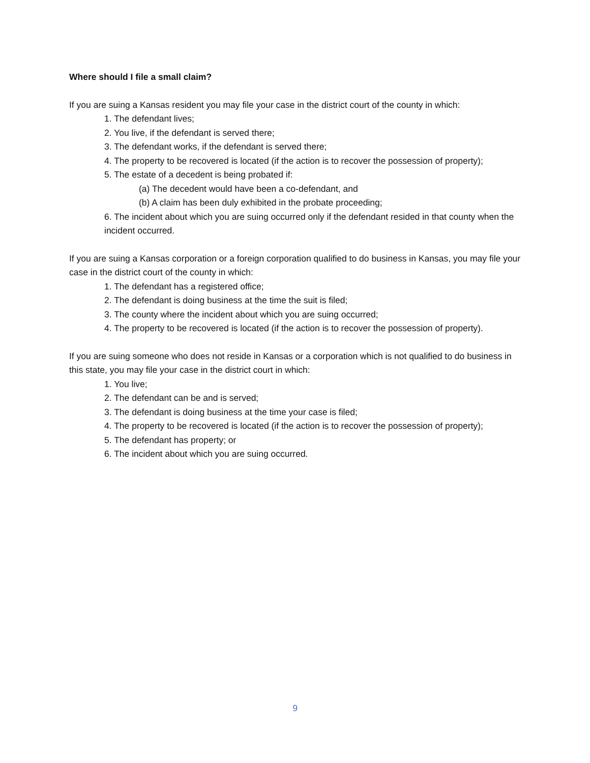Where should I file a small claim?
If you are suing a Kansas resident you may file your case in the district court of the county in which:
1. The defendant lives;
2. You live, if the defendant is served there;
3. The defendant works, if the defendant is served there;
4. The property to be recovered is located (if the action is to recover the possession of property);
5. The estate of a decedent is being probated if:
(a) The decedent would have been a co-defendant, and
(b) A claim has been duly exhibited in the probate proceeding;
6. The incident about which you are suing occurred only if the defendant resided in that county when the incident occurred.
If you are suing a Kansas corporation or a foreign corporation qualified to do business in Kansas, you may file your case in the district court of the county in which:
1. The defendant has a registered office;
2. The defendant is doing business at the time the suit is filed;
3. The county where the incident about which you are suing occurred;
4. The property to be recovered is located (if the action is to recover the possession of property).
If you are suing someone who does not reside in Kansas or a corporation which is not qualified to do business in this state, you may file your case in the district court in which:
1. You live;
2. The defendant can be and is served;
3. The defendant is doing business at the time your case is filed;
4. The property to be recovered is located (if the action is to recover the possession of property);
5. The defendant has property; or
6. The incident about which you are suing occurred.
9